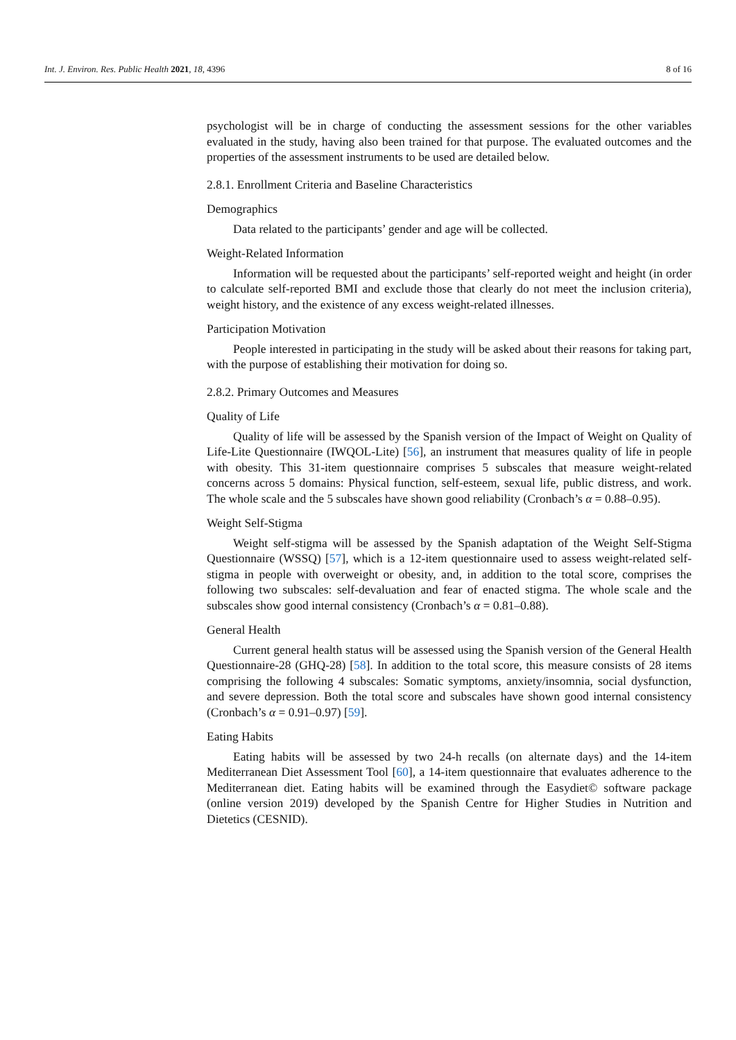Int. J. Environ. Res. Public Health 2021, 18, 4396 8 of 16
psychologist will be in charge of conducting the assessment sessions for the other variables evaluated in the study, having also been trained for that purpose. The evaluated outcomes and the properties of the assessment instruments to be used are detailed below.
2.8.1. Enrollment Criteria and Baseline Characteristics
Demographics
Data related to the participants’ gender and age will be collected.
Weight-Related Information
Information will be requested about the participants’ self-reported weight and height (in order to calculate self-reported BMI and exclude those that clearly do not meet the inclusion criteria), weight history, and the existence of any excess weight-related illnesses.
Participation Motivation
People interested in participating in the study will be asked about their reasons for taking part, with the purpose of establishing their motivation for doing so.
2.8.2. Primary Outcomes and Measures
Quality of Life
Quality of life will be assessed by the Spanish version of the Impact of Weight on Quality of Life-Lite Questionnaire (IWQOL-Lite) [56], an instrument that measures quality of life in people with obesity. This 31-item questionnaire comprises 5 subscales that measure weight-related concerns across 5 domains: Physical function, self-esteem, sexual life, public distress, and work. The whole scale and the 5 subscales have shown good reliability (Cronbach’s α = 0.88–0.95).
Weight Self-Stigma
Weight self-stigma will be assessed by the Spanish adaptation of the Weight Self-Stigma Questionnaire (WSSQ) [57], which is a 12-item questionnaire used to assess weight-related self-stigma in people with overweight or obesity, and, in addition to the total score, comprises the following two subscales: self-devaluation and fear of enacted stigma. The whole scale and the subscales show good internal consistency (Cronbach’s α = 0.81–0.88).
General Health
Current general health status will be assessed using the Spanish version of the General Health Questionnaire-28 (GHQ-28) [58]. In addition to the total score, this measure consists of 28 items comprising the following 4 subscales: Somatic symptoms, anxiety/insomnia, social dysfunction, and severe depression. Both the total score and subscales have shown good internal consistency (Cronbach’s α = 0.91–0.97) [59].
Eating Habits
Eating habits will be assessed by two 24-h recalls (on alternate days) and the 14-item Mediterranean Diet Assessment Tool [60], a 14-item questionnaire that evaluates adherence to the Mediterranean diet. Eating habits will be examined through the Easydiet© software package (online version 2019) developed by the Spanish Centre for Higher Studies in Nutrition and Dietetics (CESNID).